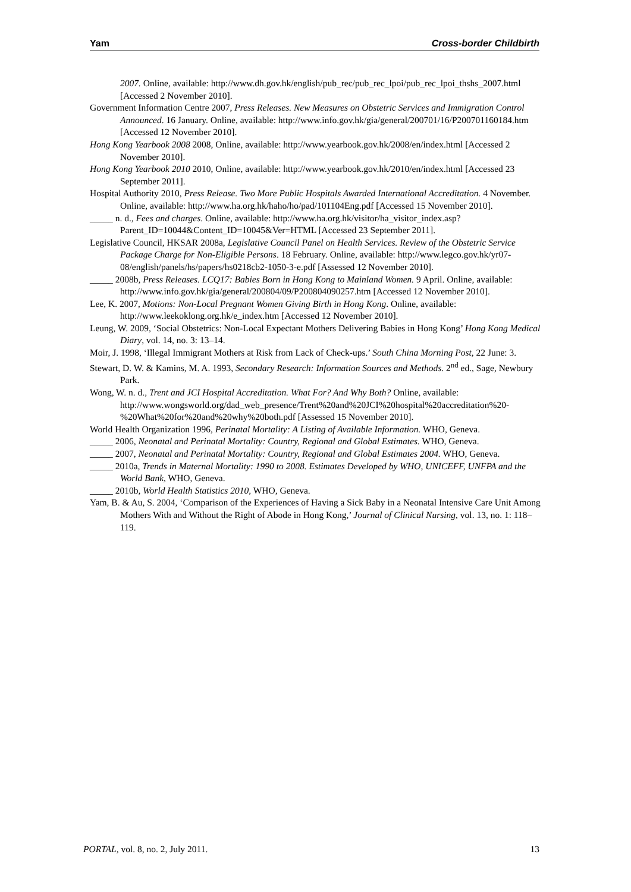Yam Cross-border Childbirth
2007. Online, available: http://www.dh.gov.hk/english/pub_rec/pub_rec_lpoi/pub_rec_lpoi_thshs_2007.html [Accessed 2 November 2010].
Government Information Centre 2007, Press Releases. New Measures on Obstetric Services and Immigration Control Announced. 16 January. Online, available: http://www.info.gov.hk/gia/general/200701/16/P200701160184.htm [Accessed 12 November 2010].
Hong Kong Yearbook 2008 2008, Online, available: http://www.yearbook.gov.hk/2008/en/index.html [Accessed 2 November 2010].
Hong Kong Yearbook 2010 2010, Online, available: http://www.yearbook.gov.hk/2010/en/index.html [Accessed 23 September 2011].
Hospital Authority 2010, Press Release. Two More Public Hospitals Awarded International Accreditation. 4 November. Online, available: http://www.ha.org.hk/haho/ho/pad/101104Eng.pdf [Accessed 15 November 2010].
_____ n. d., Fees and charges. Online, available: http://www.ha.org.hk/visitor/ha_visitor_index.asp?Parent_ID=10044&Content_ID=10045&Ver=HTML [Accessed 23 September 2011].
Legislative Council, HKSAR 2008a, Legislative Council Panel on Health Services. Review of the Obstetric Service Package Charge for Non-Eligible Persons. 18 February. Online, available: http://www.legco.gov.hk/yr07-08/english/panels/hs/papers/hs0218cb2-1050-3-e.pdf [Assessed 12 November 2010].
_____ 2008b, Press Releases. LCQ17: Babies Born in Hong Kong to Mainland Women. 9 April. Online, available: http://www.info.gov.hk/gia/general/200804/09/P200804090257.htm [Accessed 12 November 2010].
Lee, K. 2007, Motions: Non-Local Pregnant Women Giving Birth in Hong Kong. Online, available: http://www.leekoklong.org.hk/e_index.htm [Accessed 12 November 2010].
Leung, W. 2009, ‘Social Obstetrics: Non-Local Expectant Mothers Delivering Babies in Hong Kong’ Hong Kong Medical Diary, vol. 14, no. 3: 13–14.
Moir, J. 1998, ‘Illegal Immigrant Mothers at Risk from Lack of Check-ups.’ South China Morning Post, 22 June: 3.
Stewart, D. W. & Kamins, M. A. 1993, Secondary Research: Information Sources and Methods. 2<sup>nd</sup> ed., Sage, Newbury Park.
Wong, W. n. d., Trent and JCI Hospital Accreditation. What For? And Why Both? Online, available: http://www.wongsworld.org/dad_web_presence/Trent%20and%20JCI%20hospital%20accreditation%20-%20What%20for%20and%20why%20both.pdf [Assessed 15 November 2010].
World Health Organization 1996, Perinatal Mortality: A Listing of Available Information. WHO, Geneva.
_____ 2006, Neonatal and Perinatal Mortality: Country, Regional and Global Estimates. WHO, Geneva.
_____ 2007, Neonatal and Perinatal Mortality: Country, Regional and Global Estimates 2004. WHO, Geneva.
_____ 2010a, Trends in Maternal Mortality: 1990 to 2008. Estimates Developed by WHO, UNICEFF, UNFPA and the World Bank, WHO, Geneva.
_____ 2010b, World Health Statistics 2010, WHO, Geneva.
Yam, B. & Au, S. 2004, ‘Comparison of the Experiences of Having a Sick Baby in a Neonatal Intensive Care Unit Among Mothers With and Without the Right of Abode in Hong Kong,’ Journal of Clinical Nursing, vol. 13, no. 1: 118–119.
PORTAL, vol. 8, no. 2, July 2011. 13